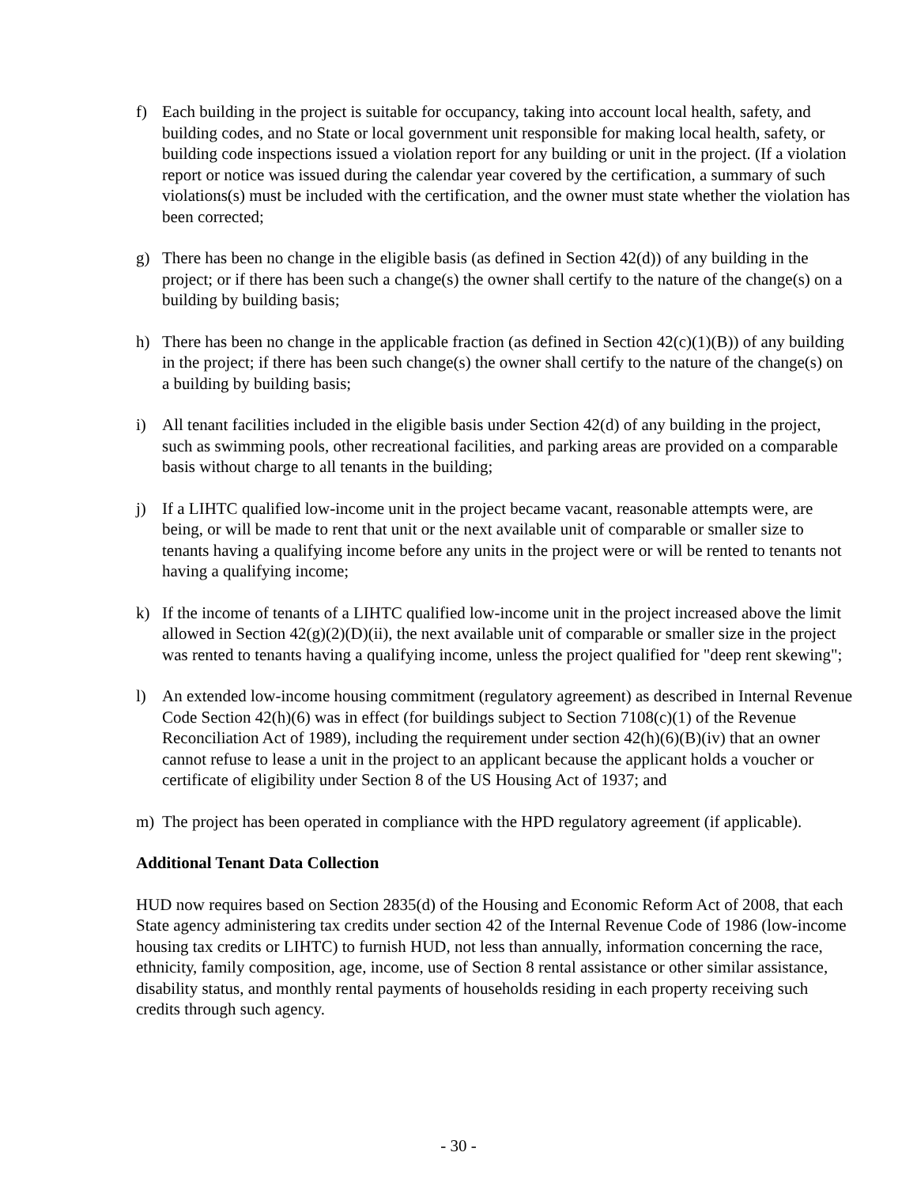f) Each building in the project is suitable for occupancy, taking into account local health, safety, and building codes, and no State or local government unit responsible for making local health, safety, or building code inspections issued a violation report for any building or unit in the project. (If a violation report or notice was issued during the calendar year covered by the certification, a summary of such violations(s) must be included with the certification, and the owner must state whether the violation has been corrected;
g) There has been no change in the eligible basis (as defined in Section 42(d)) of any building in the project; or if there has been such a change(s) the owner shall certify to the nature of the change(s) on a building by building basis;
h) There has been no change in the applicable fraction (as defined in Section 42(c)(1)(B)) of any building in the project; if there has been such change(s) the owner shall certify to the nature of the change(s) on a building by building basis;
i) All tenant facilities included in the eligible basis under Section 42(d) of any building in the project, such as swimming pools, other recreational facilities, and parking areas are provided on a comparable basis without charge to all tenants in the building;
j) If a LIHTC qualified low-income unit in the project became vacant, reasonable attempts were, are being, or will be made to rent that unit or the next available unit of comparable or smaller size to tenants having a qualifying income before any units in the project were or will be rented to tenants not having a qualifying income;
k) If the income of tenants of a LIHTC qualified low-income unit in the project increased above the limit allowed in Section 42(g)(2)(D)(ii), the next available unit of comparable or smaller size in the project was rented to tenants having a qualifying income, unless the project qualified for "deep rent skewing";
l) An extended low-income housing commitment (regulatory agreement) as described in Internal Revenue Code Section 42(h)(6) was in effect (for buildings subject to Section 7108(c)(1) of the Revenue Reconciliation Act of 1989), including the requirement under section 42(h)(6)(B)(iv) that an owner cannot refuse to lease a unit in the project to an applicant because the applicant holds a voucher or certificate of eligibility under Section 8 of the US Housing Act of 1937; and
m) The project has been operated in compliance with the HPD regulatory agreement (if applicable).
Additional Tenant Data Collection
HUD now requires based on Section 2835(d) of the Housing and Economic Reform Act of 2008, that each State agency administering tax credits under section 42 of the Internal Revenue Code of 1986 (low-income housing tax credits or LIHTC) to furnish HUD, not less than annually, information concerning the race, ethnicity, family composition, age, income, use of Section 8 rental assistance or other similar assistance, disability status, and monthly rental payments of households residing in each property receiving such credits through such agency.
- 30 -